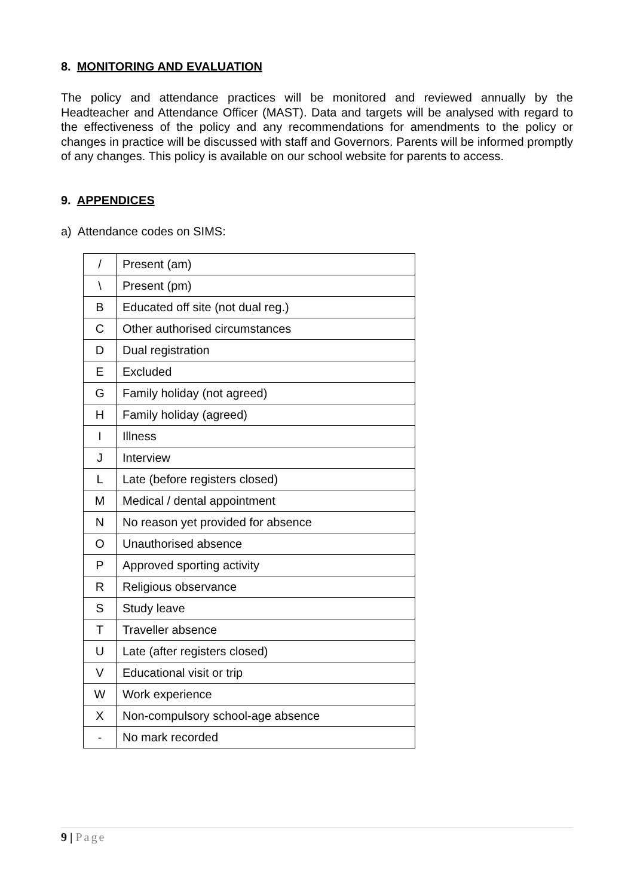8. MONITORING AND EVALUATION
The policy and attendance practices will be monitored and reviewed annually by the Headteacher and Attendance Officer (MAST). Data and targets will be analysed with regard to the effectiveness of the policy and any recommendations for amendments to the policy or changes in practice will be discussed with staff and Governors. Parents will be informed promptly of any changes. This policy is available on our school website for parents to access.
9. APPENDICES
a) Attendance codes on SIMS:
| / | Present (am) |
| \ | Present (pm) |
| B | Educated off site (not dual reg.) |
| C | Other authorised circumstances |
| D | Dual registration |
| E | Excluded |
| G | Family holiday (not agreed) |
| H | Family holiday (agreed) |
| I | Illness |
| J | Interview |
| L | Late (before registers closed) |
| M | Medical / dental appointment |
| N | No reason yet provided for absence |
| O | Unauthorised absence |
| P | Approved sporting activity |
| R | Religious observance |
| S | Study leave |
| T | Traveller absence |
| U | Late (after registers closed) |
| V | Educational visit or trip |
| W | Work experience |
| X | Non-compulsory school-age absence |
| - | No mark recorded |
9 | Page